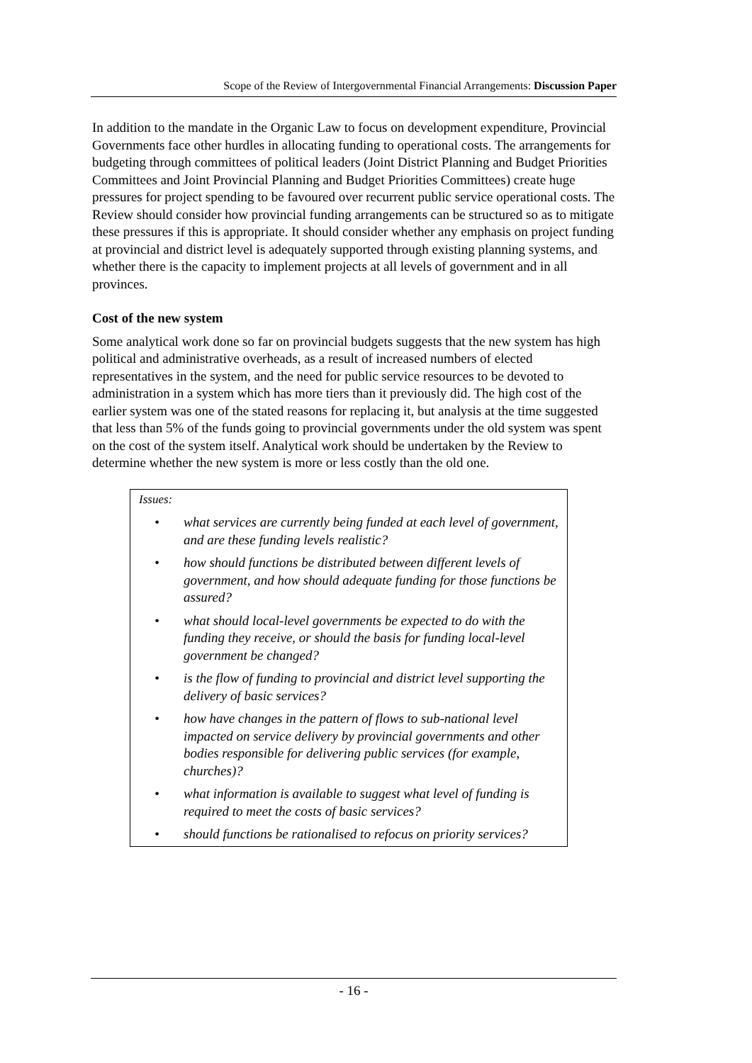Scope of the Review of Intergovernmental Financial Arrangements: Discussion Paper
In addition to the mandate in the Organic Law to focus on development expenditure, Provincial Governments face other hurdles in allocating funding to operational costs. The arrangements for budgeting through committees of political leaders (Joint District Planning and Budget Priorities Committees and Joint Provincial Planning and Budget Priorities Committees) create huge pressures for project spending to be favoured over recurrent public service operational costs. The Review should consider how provincial funding arrangements can be structured so as to mitigate these pressures if this is appropriate. It should consider whether any emphasis on project funding at provincial and district level is adequately supported through existing planning systems, and whether there is the capacity to implement projects at all levels of government and in all provinces.
Cost of the new system
Some analytical work done so far on provincial budgets suggests that the new system has high political and administrative overheads, as a result of increased numbers of elected representatives in the system, and the need for public service resources to be devoted to administration in a system which has more tiers than it previously did. The high cost of the earlier system was one of the stated reasons for replacing it, but analysis at the time suggested that less than 5% of the funds going to provincial governments under the old system was spent on the cost of the system itself. Analytical work should be undertaken by the Review to determine whether the new system is more or less costly than the old one.
Issues:
• what services are currently being funded at each level of government, and are these funding levels realistic?
• how should functions be distributed between different levels of government, and how should adequate funding for those functions be assured?
• what should local-level governments be expected to do with the funding they receive, or should the basis for funding local-level government be changed?
• is the flow of funding to provincial and district level supporting the delivery of basic services?
• how have changes in the pattern of flows to sub-national level impacted on service delivery by provincial governments and other bodies responsible for delivering public services (for example, churches)?
• what information is available to suggest what level of funding is required to meet the costs of basic services?
• should functions be rationalised to refocus on priority services?
- 16 -